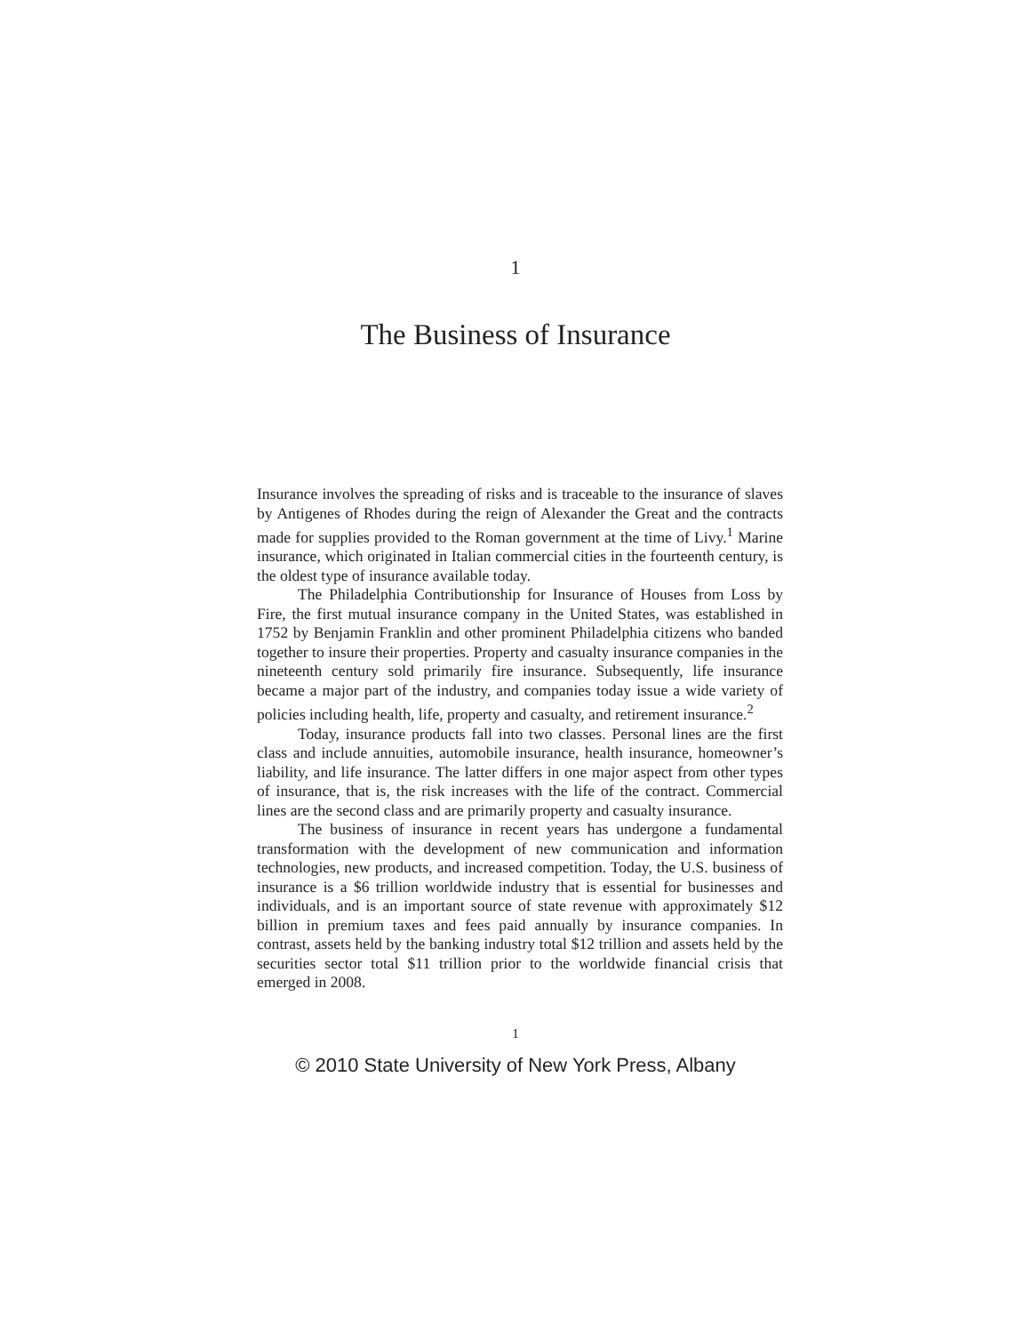1
The Business of Insurance
Insurance involves the spreading of risks and is traceable to the insurance of slaves by Antigenes of Rhodes during the reign of Alexander the Great and the contracts made for supplies provided to the Roman government at the time of Livy.<sup>1</sup> Marine insurance, which originated in Italian commercial cities in the fourteenth century, is the oldest type of insurance available today.
The Philadelphia Contributionship for Insurance of Houses from Loss by Fire, the first mutual insurance company in the United States, was established in 1752 by Benjamin Franklin and other prominent Philadelphia citizens who banded together to insure their properties. Property and casualty insurance companies in the nineteenth century sold primarily fire insurance. Subsequently, life insurance became a major part of the industry, and companies today issue a wide variety of policies including health, life, property and casualty, and retirement insurance.<sup>2</sup>
Today, insurance products fall into two classes. Personal lines are the first class and include annuities, automobile insurance, health insurance, homeowner’s liability, and life insurance. The latter differs in one major aspect from other types of insurance, that is, the risk increases with the life of the contract. Commercial lines are the second class and are primarily property and casualty insurance.
The business of insurance in recent years has undergone a fundamental transformation with the development of new communication and information technologies, new products, and increased competition. Today, the U.S. business of insurance is a $6 trillion worldwide industry that is essential for businesses and individuals, and is an important source of state revenue with approximately $12 billion in premium taxes and fees paid annually by insurance companies. In contrast, assets held by the banking industry total $12 trillion and assets held by the securities sector total $11 trillion prior to the worldwide financial crisis that emerged in 2008.
1
© 2010 State University of New York Press, Albany